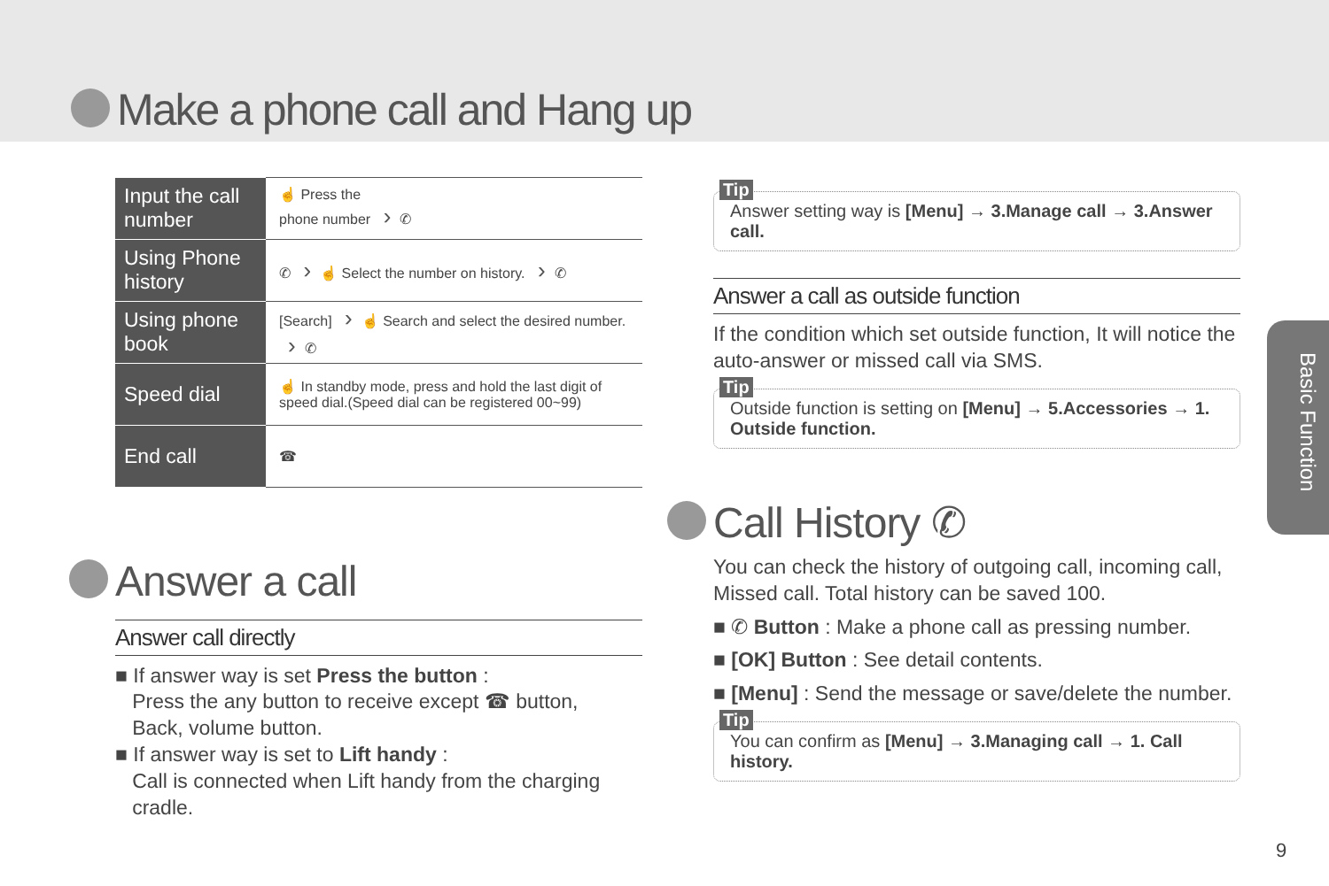Make a phone call and Hang up
| Input the call number | ☝ Press the phone number › ✆ |
| Using Phone history | ✆ › ☝ Select the number on history. › ✆ |
| Using phone book | [Search] › ☝ Search and select the desired number. › ✆ |
| Speed dial | ☝ In standby mode, press and hold the last digit of speed dial.(Speed dial can be registered 00~99) |
| End call | ☎ |
Answer a call
Answer call directly
■ If answer way is set Press the button :
Press the any button to receive except ☎ button,
Back, volume button.
■ If answer way is set to Lift handy :
Call is connected when Lift handy from the charging
cradle.
Tip
Answer setting way is [Menu] → 3.Manage call → 3.Answer call.
Answer a call as outside function
If the condition which set outside function, It will notice the auto-answer or missed call via SMS.
Tip
Outside function is setting on [Menu] → 5.Accessories → 1. Outside function.
Call History ✆
You can check the history of outgoing call, incoming call, Missed call. Total history can be saved 100.
■ ✆ Button : Make a phone call as pressing number.
■ [OK] Button : See detail contents.
■ [Menu] : Send the message or save/delete the number.
Tip
You can confirm as [Menu] → 3.Managing call → 1. Call history.
Basic Function
9